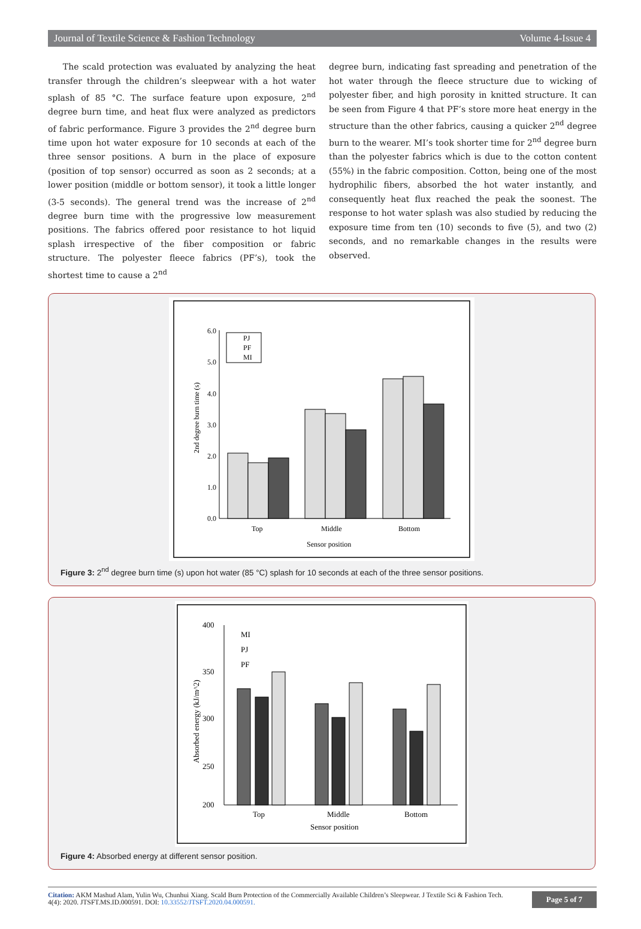Journal of Textile Science & Fashion Technology Volume 4-Issue 4
The scald protection was evaluated by analyzing the heat transfer through the children’s sleepwear with a hot water splash of 85 °C. The surface feature upon exposure, 2<sup>nd</sup> degree burn time, and heat flux were analyzed as predictors of fabric performance. Figure 3 provides the 2<sup>nd</sup> degree burn time upon hot water exposure for 10 seconds at each of the three sensor positions. A burn in the place of exposure (position of top sensor) occurred as soon as 2 seconds; at a lower position (middle or bottom sensor), it took a little longer (3-5 seconds). The general trend was the increase of 2<sup>nd</sup> degree burn time with the progressive low measurement positions. The fabrics offered poor resistance to hot liquid splash irrespective of the fiber composition or fabric structure. The polyester fleece fabrics (PF’s), took the shortest time to cause a 2<sup>nd</sup>
degree burn, indicating fast spreading and penetration of the hot water through the fleece structure due to wicking of polyester fiber, and high porosity in knitted structure. It can be seen from Figure 4 that PF’s store more heat energy in the structure than the other fabrics, causing a quicker 2<sup>nd</sup> degree burn to the wearer. MI’s took shorter time for 2<sup>nd</sup> degree burn than the polyester fabrics which is due to the cotton content (55%) in the fabric composition. Cotton, being one of the most hydrophilic fibers, absorbed the hot water instantly, and consequently heat flux reached the peak the soonest. The response to hot water splash was also studied by reducing the exposure time from ten (10) seconds to five (5), and two (2) seconds, and no remarkable changes in the results were observed.
6.0
5.0
4.0
3.0
2.0
1.0
0.0
2nd degree burn time (s)
PJ
PF
MI
Top
Middle
Bottom
Sensor position
Figure 3: 2<sup>nd</sup> degree burn time (s) upon hot water (85 °C) splash for 10 seconds at each of the three sensor positions.
400
350
300
250
200
Absorbed energy (kJ/m^2)
MI
PJ
PF
Top
Middle
Bottom
Sensor position
Figure 4: Absorbed energy at different sensor position.
Citation: AKM Mashud Alam, Yulin Wu, Chunhui Xiang. Scald Burn Protection of the Commercially Available Children’s Sleepwear. J Textile Sci & Fashion Tech. 4(4): 2020. JTSFT.MS.ID.000591. DOI: 10.33552/JTSFT.2020.04.000591.
Page 5 of 7